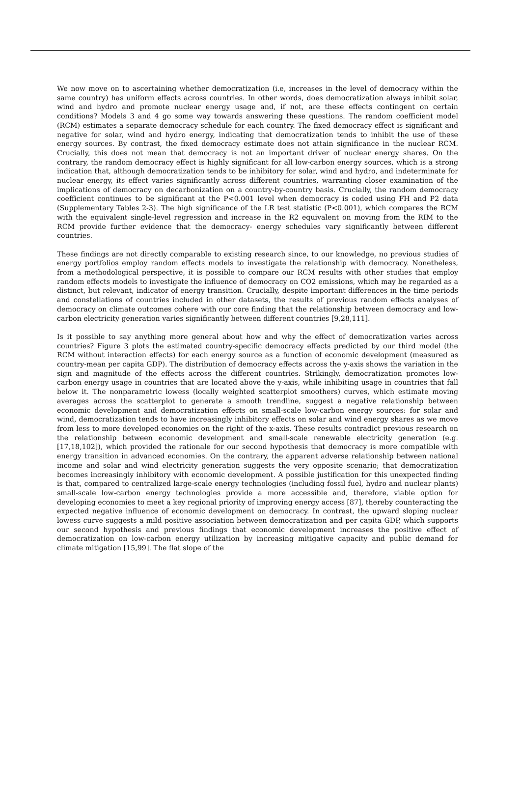We now move on to ascertaining whether democratization (i.e, increases in the level of democracy within the same country) has uniform effects across countries. In other words, does democratization always inhibit solar, wind and hydro and promote nuclear energy usage and, if not, are these effects contingent on certain conditions? Models 3 and 4 go some way towards answering these questions. The random coefficient model (RCM) estimates a separate democracy schedule for each country. The fixed democracy effect is significant and negative for solar, wind and hydro energy, indicating that democratization tends to inhibit the use of these energy sources. By contrast, the fixed democracy estimate does not attain significance in the nuclear RCM. Crucially, this does not mean that democracy is not an important driver of nuclear energy shares. On the contrary, the random democracy effect is highly significant for all low-carbon energy sources, which is a strong indication that, although democratization tends to be inhibitory for solar, wind and hydro, and indeterminate for nuclear energy, its effect varies significantly across different countries, warranting closer examination of the implications of democracy on decarbonization on a country-by-country basis. Crucially, the random democracy coefficient continues to be significant at the P<0.001 level when democracy is coded using FH and P2 data (Supplementary Tables 2-3). The high significance of the LR test statistic (P<0.001), which compares the RCM with the equivalent single-level regression and increase in the R2 equivalent on moving from the RIM to the RCM provide further evidence that the democracy- energy schedules vary significantly between different countries.
These findings are not directly comparable to existing research since, to our knowledge, no previous studies of energy portfolios employ random effects models to investigate the relationship with democracy. Nonetheless, from a methodological perspective, it is possible to compare our RCM results with other studies that employ random effects models to investigate the influence of democracy on CO2 emissions, which may be regarded as a distinct, but relevant, indicator of energy transition. Crucially, despite important differences in the time periods and constellations of countries included in other datasets, the results of previous random effects analyses of democracy on climate outcomes cohere with our core finding that the relationship between democracy and low-carbon electricity generation varies significantly between different countries [9,28,111].
Is it possible to say anything more general about how and why the effect of democratization varies across countries? Figure 3 plots the estimated country-specific democracy effects predicted by our third model (the RCM without interaction effects) for each energy source as a function of economic development (measured as country-mean per capita GDP). The distribution of democracy effects across the y-axis shows the variation in the sign and magnitude of the effects across the different countries. Strikingly, democratization promotes low-carbon energy usage in countries that are located above the y-axis, while inhibiting usage in countries that fall below it. The nonparametric lowess (locally weighted scatterplot smoothers) curves, which estimate moving averages across the scatterplot to generate a smooth trendline, suggest a negative relationship between economic development and democratization effects on small-scale low-carbon energy sources: for solar and wind, democratization tends to have increasingly inhibitory effects on solar and wind energy shares as we move from less to more developed economies on the right of the x-axis. These results contradict previous research on the relationship between economic development and small-scale renewable electricity generation (e.g. [17,18,102]), which provided the rationale for our second hypothesis that democracy is more compatible with energy transition in advanced economies. On the contrary, the apparent adverse relationship between national income and solar and wind electricity generation suggests the very opposite scenario; that democratization becomes increasingly inhibitory with economic development. A possible justification for this unexpected finding is that, compared to centralized large-scale energy technologies (including fossil fuel, hydro and nuclear plants) small-scale low-carbon energy technologies provide a more accessible and, therefore, viable option for developing economies to meet a key regional priority of improving energy access [87], thereby counteracting the expected negative influence of economic development on democracy. In contrast, the upward sloping nuclear lowess curve suggests a mild positive association between democratization and per capita GDP, which supports our second hypothesis and previous findings that economic development increases the positive effect of democratization on low-carbon energy utilization by increasing mitigative capacity and public demand for climate mitigation [15,99]. The flat slope of the